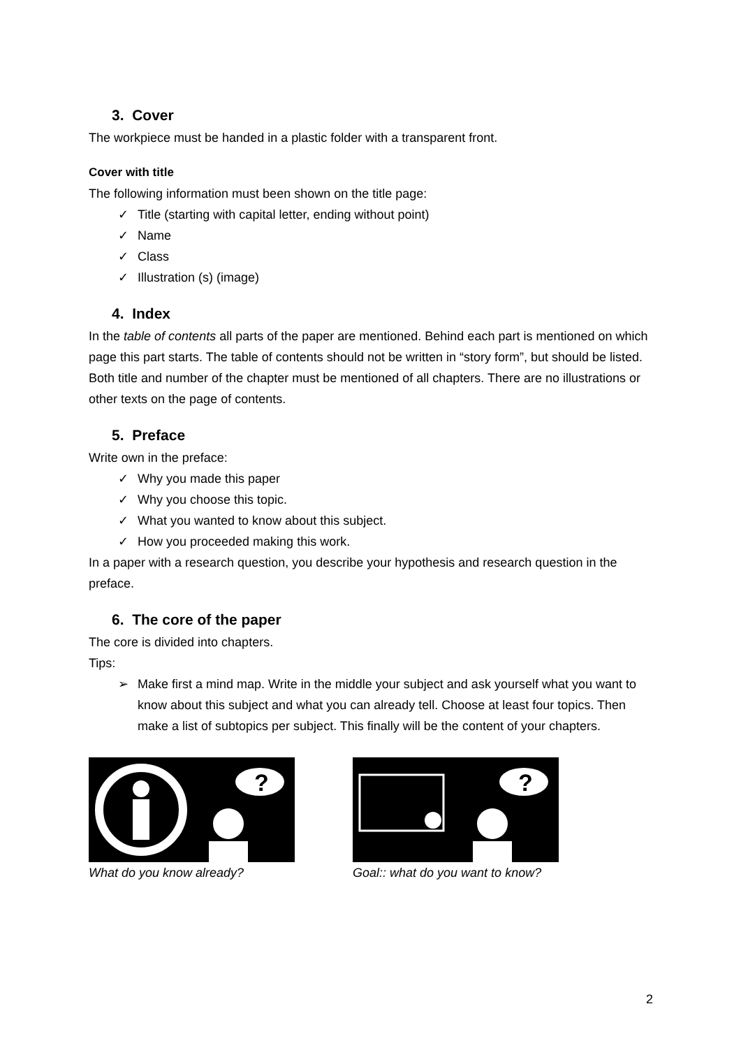3. Cover
The workpiece must be handed in a plastic folder with a transparent front.
Cover with title
The following information must been shown on the title page:
✓ Title (starting with capital letter, ending without point)
✓ Name
✓ Class
✓ Illustration (s) (image)
4. Index
In the table of contents all parts of the paper are mentioned. Behind each part is mentioned on which page this part starts. The table of contents should not be written in “story form”, but should be listed. Both title and number of the chapter must be mentioned of all chapters. There are no illustrations or other texts on the page of contents.
5. Preface
Write own in the preface:
✓ Why you made this paper
✓ Why you choose this topic.
✓ What you wanted to know about this subject.
✓ How you proceeded making this work.
In a paper with a research question, you describe your hypothesis and research question in the preface.
6. The core of the paper
The core is divided into chapters.
Tips:
➢ Make first a mind map. Write in the middle your subject and ask yourself what you want to know about this subject and what you can already tell. Choose at least four topics. Then make a list of subtopics per subject. This finally will be the content of your chapters.
?
What do you know already?
?
Goal:: what do you want to know?
2